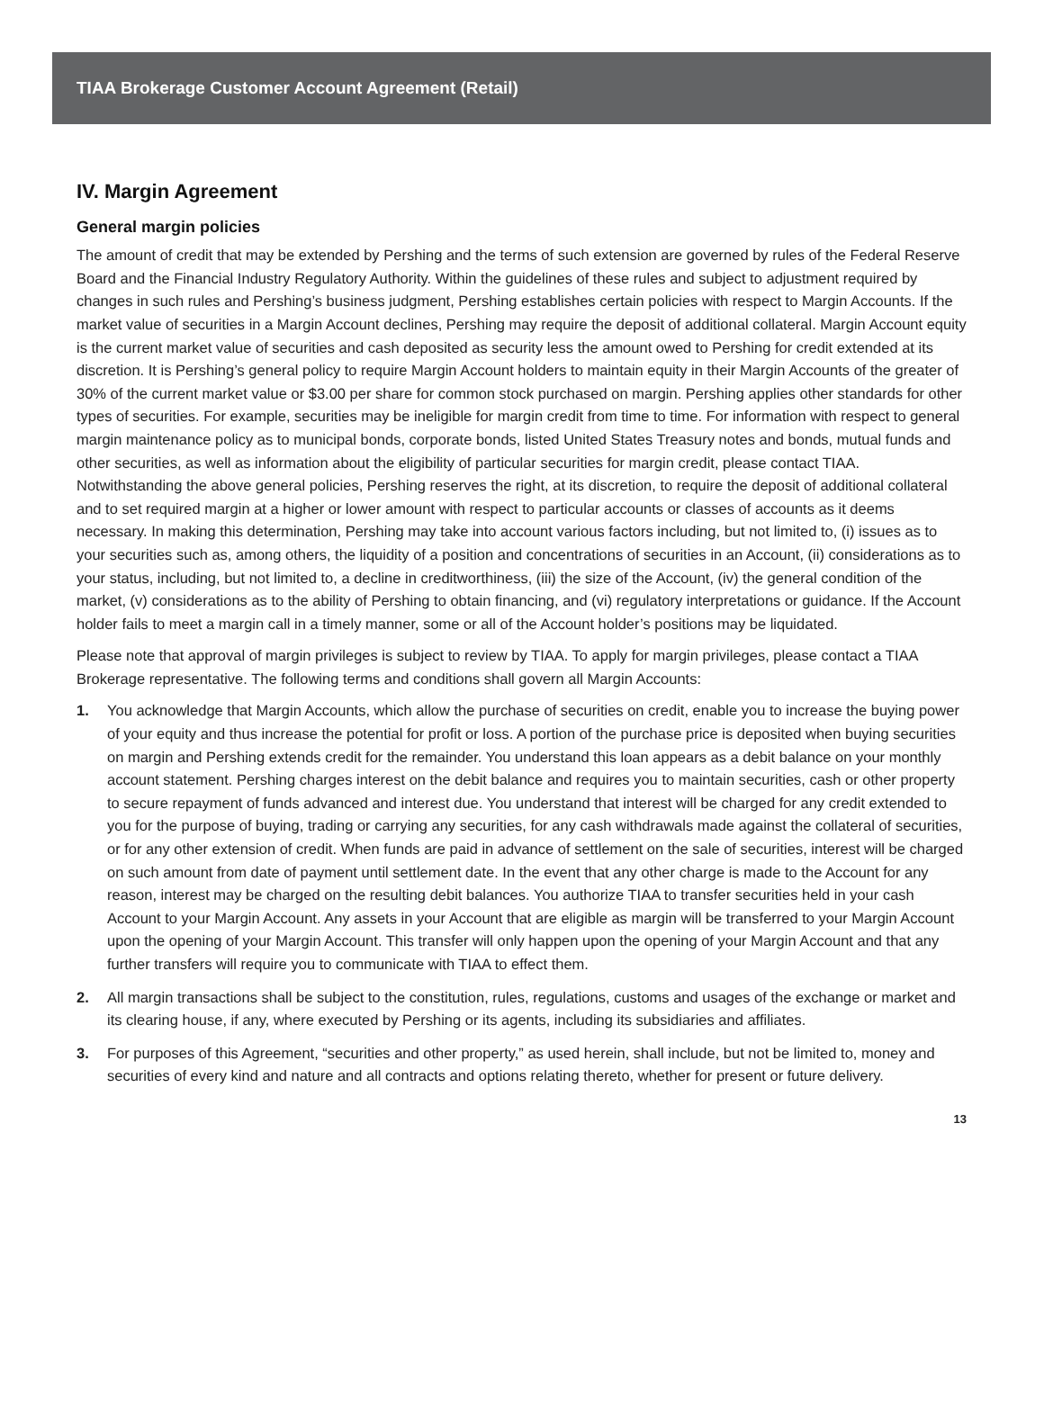TIAA Brokerage Customer Account Agreement (Retail)
IV. Margin Agreement
General margin policies
The amount of credit that may be extended by Pershing and the terms of such extension are governed by rules of the Federal Reserve Board and the Financial Industry Regulatory Authority. Within the guidelines of these rules and subject to adjustment required by changes in such rules and Pershing’s business judgment, Pershing establishes certain policies with respect to Margin Accounts. If the market value of securities in a Margin Account declines, Pershing may require the deposit of additional collateral. Margin Account equity is the current market value of securities and cash deposited as security less the amount owed to Pershing for credit extended at its discretion. It is Pershing’s general policy to require Margin Account holders to maintain equity in their Margin Accounts of the greater of 30% of the current market value or $3.00 per share for common stock purchased on margin. Pershing applies other standards for other types of securities. For example, securities may be ineligible for margin credit from time to time. For information with respect to general margin maintenance policy as to municipal bonds, corporate bonds, listed United States Treasury notes and bonds, mutual funds and other securities, as well as information about the eligibility of particular securities for margin credit, please contact TIAA. Notwithstanding the above general policies, Pershing reserves the right, at its discretion, to require the deposit of additional collateral and to set required margin at a higher or lower amount with respect to particular accounts or classes of accounts as it deems necessary. In making this determination, Pershing may take into account various factors including, but not limited to, (i) issues as to your securities such as, among others, the liquidity of a position and concentrations of securities in an Account, (ii) considerations as to your status, including, but not limited to, a decline in creditworthiness, (iii) the size of the Account, (iv) the general condition of the market, (v) considerations as to the ability of Pershing to obtain financing, and (vi) regulatory interpretations or guidance. If the Account holder fails to meet a margin call in a timely manner, some or all of the Account holder’s positions may be liquidated.
Please note that approval of margin privileges is subject to review by TIAA. To apply for margin privileges, please contact a TIAA Brokerage representative. The following terms and conditions shall govern all Margin Accounts:
1. You acknowledge that Margin Accounts, which allow the purchase of securities on credit, enable you to increase the buying power of your equity and thus increase the potential for profit or loss. A portion of the purchase price is deposited when buying securities on margin and Pershing extends credit for the remainder. You understand this loan appears as a debit balance on your monthly account statement. Pershing charges interest on the debit balance and requires you to maintain securities, cash or other property to secure repayment of funds advanced and interest due. You understand that interest will be charged for any credit extended to you for the purpose of buying, trading or carrying any securities, for any cash withdrawals made against the collateral of securities, or for any other extension of credit. When funds are paid in advance of settlement on the sale of securities, interest will be charged on such amount from date of payment until settlement date. In the event that any other charge is made to the Account for any reason, interest may be charged on the resulting debit balances. You authorize TIAA to transfer securities held in your cash Account to your Margin Account. Any assets in your Account that are eligible as margin will be transferred to your Margin Account upon the opening of your Margin Account. This transfer will only happen upon the opening of your Margin Account and that any further transfers will require you to communicate with TIAA to effect them.
2. All margin transactions shall be subject to the constitution, rules, regulations, customs and usages of the exchange or market and its clearing house, if any, where executed by Pershing or its agents, including its subsidiaries and affiliates.
3. For purposes of this Agreement, “securities and other property,” as used herein, shall include, but not be limited to, money and securities of every kind and nature and all contracts and options relating thereto, whether for present or future delivery.
13